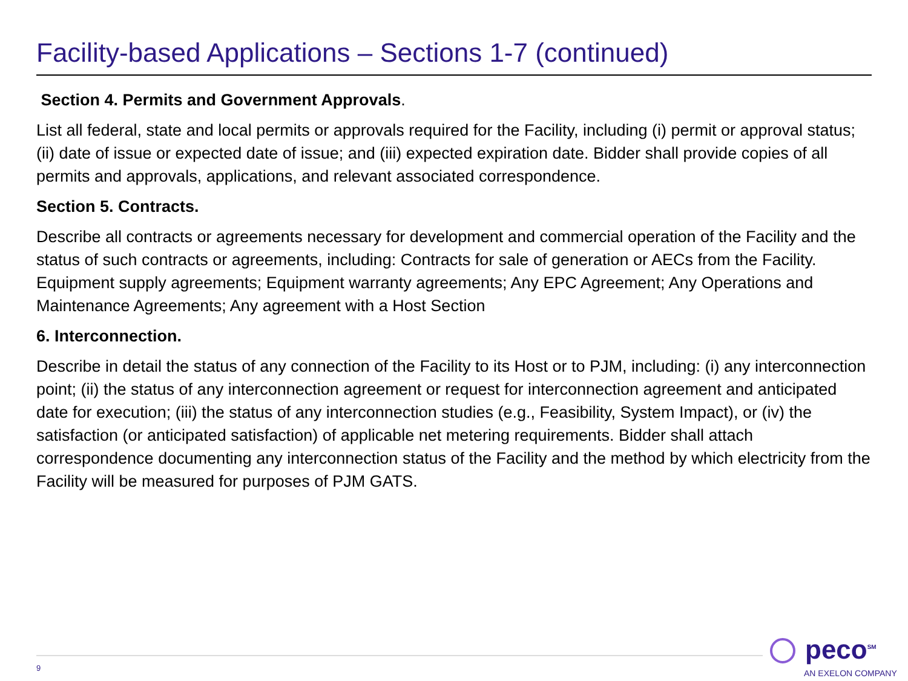Facility-based Applications – Sections 1-7 (continued)
Section 4. Permits and Government Approvals.
List all federal, state and local permits or approvals required for the Facility, including (i) permit or approval status; (ii) date of issue or expected date of issue; and (iii) expected expiration date. Bidder shall provide copies of all permits and approvals, applications, and relevant associated correspondence.
Section 5. Contracts.
Describe all contracts or agreements necessary for development and commercial operation of the Facility and the status of such contracts or agreements, including: Contracts for sale of generation or AECs from the Facility. Equipment supply agreements; Equipment warranty agreements; Any EPC Agreement; Any Operations and Maintenance Agreements; Any agreement with a Host Section
6. Interconnection.
Describe in detail the status of any connection of the Facility to its Host or to PJM, including: (i) any interconnection point; (ii) the status of any interconnection agreement or request for interconnection agreement and anticipated date for execution; (iii) the status of any interconnection studies (e.g., Feasibility, System Impact), or (iv) the satisfaction (or anticipated satisfaction) of applicable net metering requirements. Bidder shall attach correspondence documenting any interconnection status of the Facility and the method by which electricity from the Facility will be measured for purposes of PJM GATS.
9
peco<sup>SM</sup>
AN EXELON COMPANY